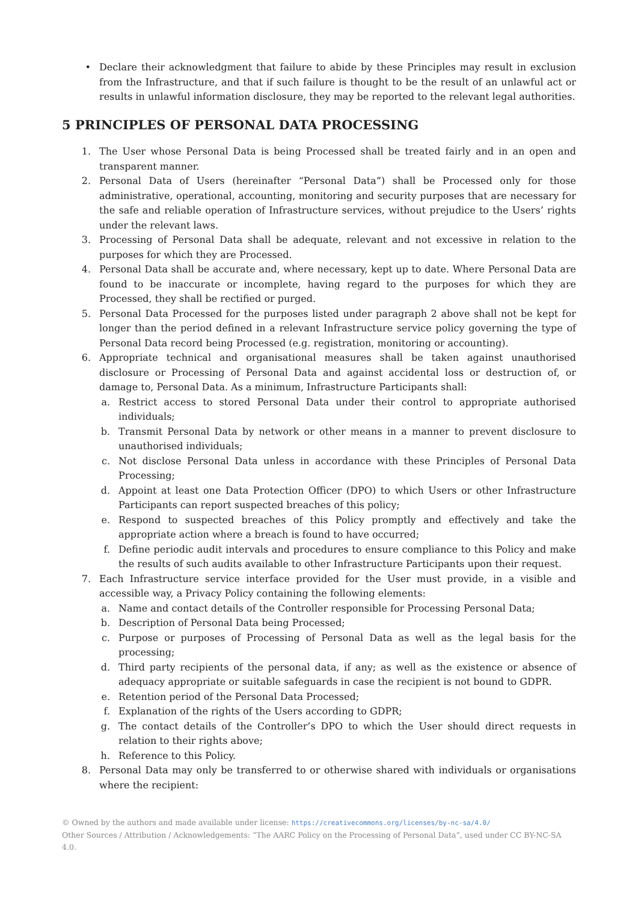• Declare their acknowledgment that failure to abide by these Principles may result in exclusion from the Infrastructure, and that if such failure is thought to be the result of an unlawful act or results in unlawful information disclosure, they may be reported to the relevant legal authorities.
5 PRINCIPLES OF PERSONAL DATA PROCESSING
1. The User whose Personal Data is being Processed shall be treated fairly and in an open and transparent manner.
2. Personal Data of Users (hereinafter “Personal Data”) shall be Processed only for those administrative, operational, accounting, monitoring and security purposes that are necessary for the safe and reliable operation of Infrastructure services, without prejudice to the Users’ rights under the relevant laws.
3. Processing of Personal Data shall be adequate, relevant and not excessive in relation to the purposes for which they are Processed.
4. Personal Data shall be accurate and, where necessary, kept up to date. Where Personal Data are found to be inaccurate or incomplete, having regard to the purposes for which they are Processed, they shall be rectified or purged.
5. Personal Data Processed for the purposes listed under paragraph 2 above shall not be kept for longer than the period defined in a relevant Infrastructure service policy governing the type of Personal Data record being Processed (e.g. registration, monitoring or accounting).
6. Appropriate technical and organisational measures shall be taken against unauthorised disclosure or Processing of Personal Data and against accidental loss or destruction of, or damage to, Personal Data. As a minimum, Infrastructure Participants shall:
a. Restrict access to stored Personal Data under their control to appropriate authorised individuals;
b. Transmit Personal Data by network or other means in a manner to prevent disclosure to unauthorised individuals;
c. Not disclose Personal Data unless in accordance with these Principles of Personal Data Processing;
d. Appoint at least one Data Protection Officer (DPO) to which Users or other Infrastructure Participants can report suspected breaches of this policy;
e. Respond to suspected breaches of this Policy promptly and effectively and take the appropriate action where a breach is found to have occurred;
f. Define periodic audit intervals and procedures to ensure compliance to this Policy and make the results of such audits available to other Infrastructure Participants upon their request.
7. Each Infrastructure service interface provided for the User must provide, in a visible and accessible way, a Privacy Policy containing the following elements:
a. Name and contact details of the Controller responsible for Processing Personal Data;
b. Description of Personal Data being Processed;
c. Purpose or purposes of Processing of Personal Data as well as the legal basis for the processing;
d. Third party recipients of the personal data, if any; as well as the existence or absence of adequacy appropriate or suitable safeguards in case the recipient is not bound to GDPR.
e. Retention period of the Personal Data Processed;
f. Explanation of the rights of the Users according to GDPR;
g. The contact details of the Controller’s DPO to which the User should direct requests in relation to their rights above;
h. Reference to this Policy.
8. Personal Data may only be transferred to or otherwise shared with individuals or organisations where the recipient:
© Owned by the authors and made available under license: https://creativecommons.org/licenses/by-nc-sa/4.0/
Other Sources / Attribution / Acknowledgements: “The AARC Policy on the Processing of Personal Data”, used under CC BY-NC-SA 4.0.